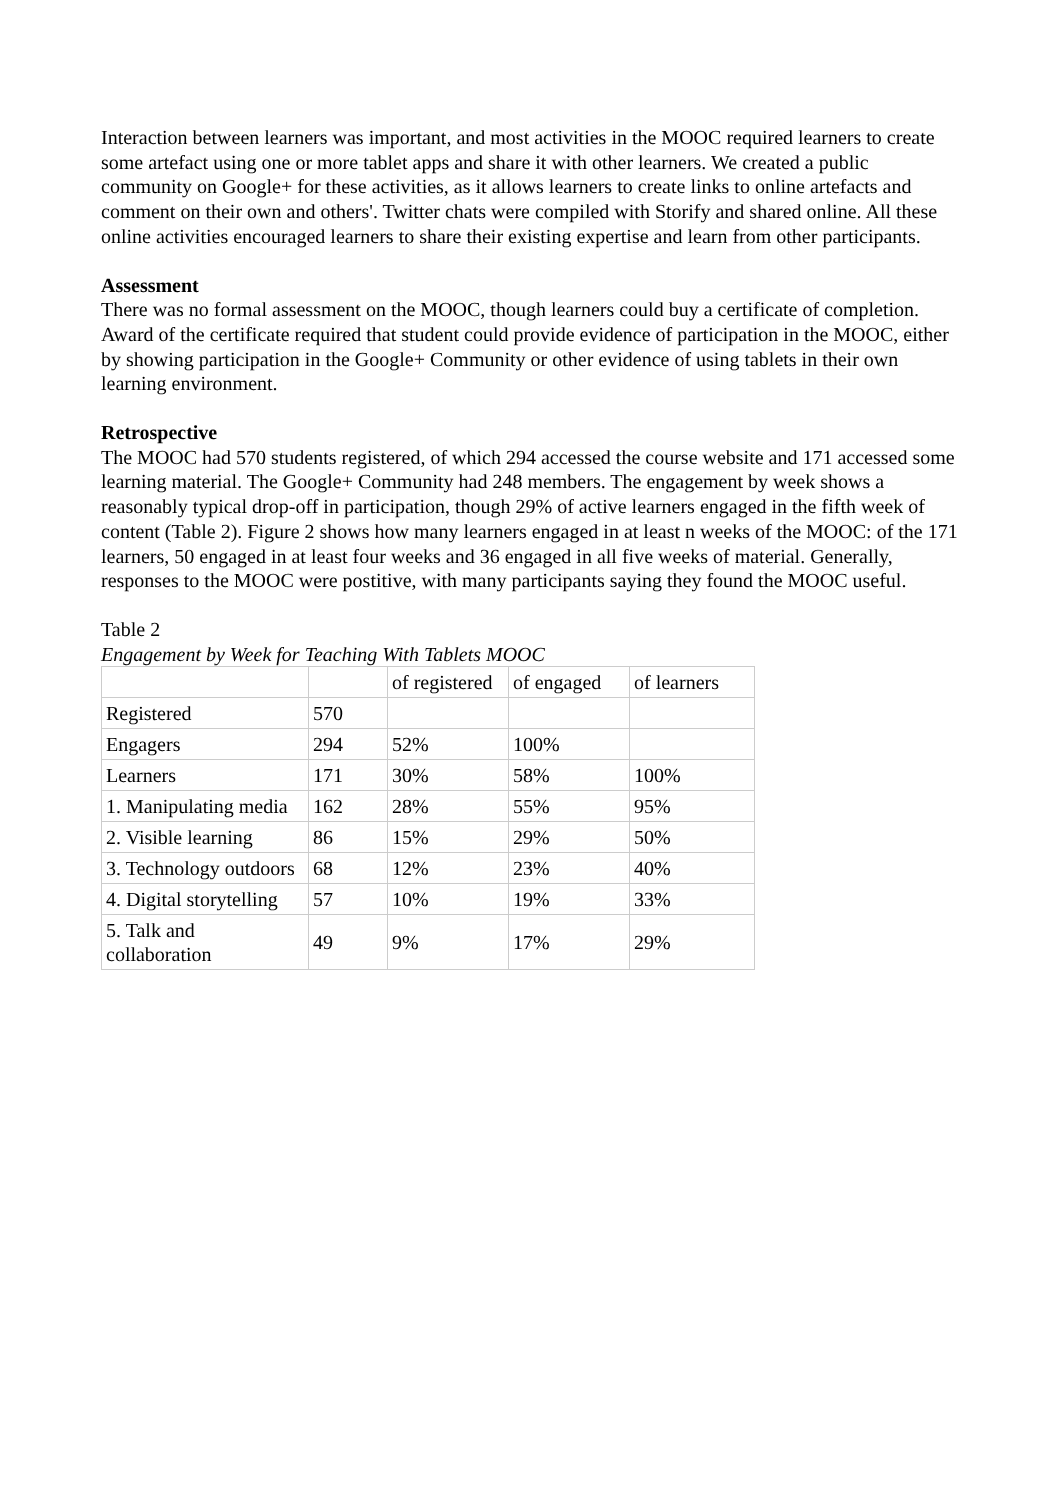Interaction between learners was important, and most activities in the MOOC required learners to create some artefact using one or more tablet apps and share it with other learners. We created a public community on Google+ for these activities, as it allows learners to create links to online artefacts and comment on their own and others'. Twitter chats were compiled with Storify and shared online. All these online activities encouraged learners to share their existing expertise and learn from other participants.
Assessment
There was no formal assessment on the MOOC, though learners could buy a certificate of completion. Award of the certificate required that student could provide evidence of participation in the MOOC, either by showing participation in the Google+ Community or other evidence of using tablets in their own learning environment.
Retrospective
The MOOC had 570 students registered, of which 294 accessed the course website and 171 accessed some learning material. The Google+ Community had 248 members. The engagement by week shows a reasonably typical drop-off in participation, though 29% of active learners engaged in the fifth week of content (Table 2). Figure 2 shows how many learners engaged in at least n weeks of the MOOC: of the 171 learners, 50 engaged in at least four weeks and 36 engaged in all five weeks of material. Generally, responses to the MOOC were postitive, with many participants saying they found the MOOC useful.
Table 2
Engagement by Week for Teaching With Tablets MOOC
| | | of registered | of engaged | of learners |
| Registered | 570 | | | |
| Engagers | 294 | 52% | 100% | |
| Learners | 171 | 30% | 58% | 100% |
| 1. Manipulating media | 162 | 28% | 55% | 95% |
| 2. Visible learning | 86 | 15% | 29% | 50% |
| 3. Technology outdoors | 68 | 12% | 23% | 40% |
| 4. Digital storytelling | 57 | 10% | 19% | 33% |
| 5. Talk and collaboration | 49 | 9% | 17% | 29% |